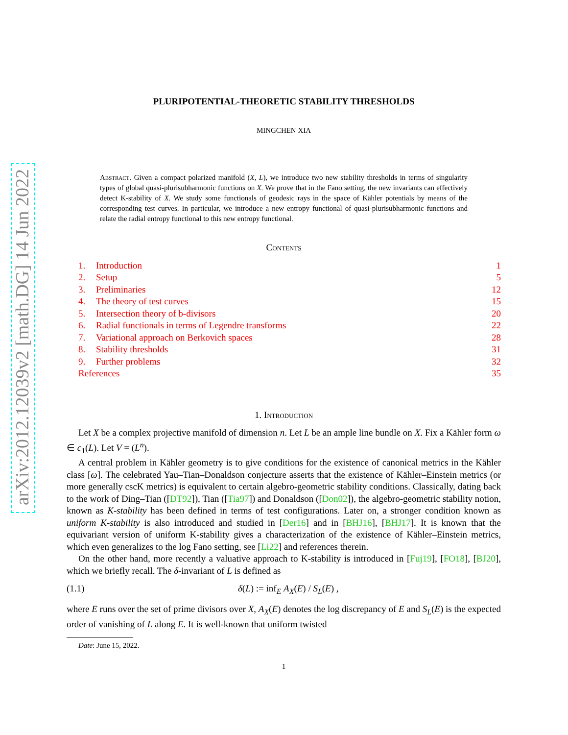arXiv:2012.12039v2 [math.DG] 14 Jun 2022
PLURIPOTENTIAL-THEORETIC STABILITY THRESHOLDS
MINGCHEN XIA
Abstract. Given a compact polarized manifold (X, L), we introduce two new stability thresholds in terms of singularity types of global quasi-plurisubharmonic functions on X. We prove that in the Fano setting, the new invariants can effectively detect K-stability of X. We study some functionals of geodesic rays in the space of Kähler potentials by means of the corresponding test curves. In particular, we introduce a new entropy functional of quasi-plurisubharmonic functions and relate the radial entropy functional to this new entropy functional.
Contents
1. Introduction 1
2. Setup 5
3. Preliminaries 12
4. The theory of test curves 15
5. Intersection theory of b-divisors 20
6. Radial functionals in terms of Legendre transforms 22
7. Variational approach on Berkovich spaces 28
8. Stability thresholds 31
9. Further problems 32
References 35
1. Introduction
Let X be a complex projective manifold of dimension n. Let L be an ample line bundle on X. Fix a Kähler form ω ∈ c<sub>1</sub>(L). Let V = (L<sup>n</sup>).
A central problem in Kähler geometry is to give conditions for the existence of canonical metrics in the Kähler class [ω]. The celebrated Yau–Tian–Donaldson conjecture asserts that the existence of Kähler–Einstein metrics (or more generally cscK metrics) is equivalent to certain algebro-geometric stability conditions. Classically, dating back to the work of Ding–Tian ([DT92]), Tian ([Tia97]) and Donaldson ([Don02]), the algebro-geometric stability notion, known as K-stability has been defined in terms of test configurations. Later on, a stronger condition known as uniform K-stability is also introduced and studied in [Der16] and in [BHJ16], [BHJ17]. It is known that the equivariant version of uniform K-stability gives a characterization of the existence of Kähler–Einstein metrics, which even generalizes to the log Fano setting, see [Li22] and references therein.
On the other hand, more recently a valuative approach to K-stability is introduced in [Fuj19], [FO18], [BJ20], which we briefly recall. The δ-invariant of L is defined as
(1.1) δ(L) := inf<sub>E</sub> A<sub>X</sub>(E) / S<sub>L</sub>(E) ,
where E runs over the set of prime divisors over X, A<sub>X</sub>(E) denotes the log discrepancy of E and S<sub>L</sub>(E) is the expected order of vanishing of L along E. It is well-known that uniform twisted
Date: June 15, 2022.
1